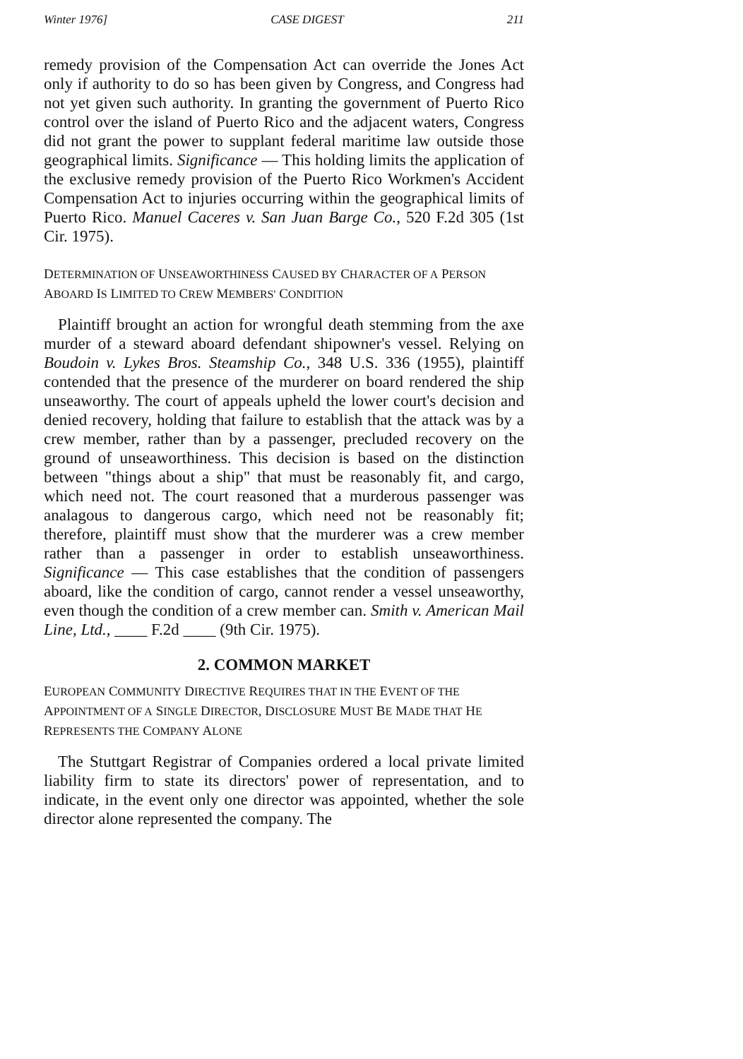Winter 1976] CASE DIGEST 211
remedy provision of the Compensation Act can override the Jones Act only if authority to do so has been given by Congress, and Congress had not yet given such authority. In granting the government of Puerto Rico control over the island of Puerto Rico and the adjacent waters, Congress did not grant the power to supplant federal maritime law outside those geographical limits. Significance — This holding limits the application of the exclusive remedy provision of the Puerto Rico Workmen's Accident Compensation Act to injuries occurring within the geographical limits of Puerto Rico. Manuel Caceres v. San Juan Barge Co., 520 F.2d 305 (1st Cir. 1975).
DETERMINATION OF UNSEAWORTHINESS CAUSED BY CHARACTER OF A PERSON ABOARD IS LIMITED TO CREW MEMBERS' CONDITION
Plaintiff brought an action for wrongful death stemming from the axe murder of a steward aboard defendant shipowner's vessel. Relying on Boudoin v. Lykes Bros. Steamship Co., 348 U.S. 336 (1955), plaintiff contended that the presence of the murderer on board rendered the ship unseaworthy. The court of appeals upheld the lower court's decision and denied recovery, holding that failure to establish that the attack was by a crew member, rather than by a passenger, precluded recovery on the ground of unseaworthiness. This decision is based on the distinction between "things about a ship" that must be reasonably fit, and cargo, which need not. The court reasoned that a murderous passenger was analagous to dangerous cargo, which need not be reasonably fit; therefore, plaintiff must show that the murderer was a crew member rather than a passenger in order to establish unseaworthiness. Significance — This case establishes that the condition of passengers aboard, like the condition of cargo, cannot render a vessel unseaworthy, even though the condition of a crew member can. Smith v. American Mail Line, Ltd., ____ F.2d ____ (9th Cir. 1975).
2. COMMON MARKET
EUROPEAN COMMUNITY DIRECTIVE REQUIRES THAT IN THE EVENT OF THE APPOINTMENT OF A SINGLE DIRECTOR, DISCLOSURE MUST BE MADE THAT HE REPRESENTS THE COMPANY ALONE
The Stuttgart Registrar of Companies ordered a local private limited liability firm to state its directors' power of representation, and to indicate, in the event only one director was appointed, whether the sole director alone represented the company. The